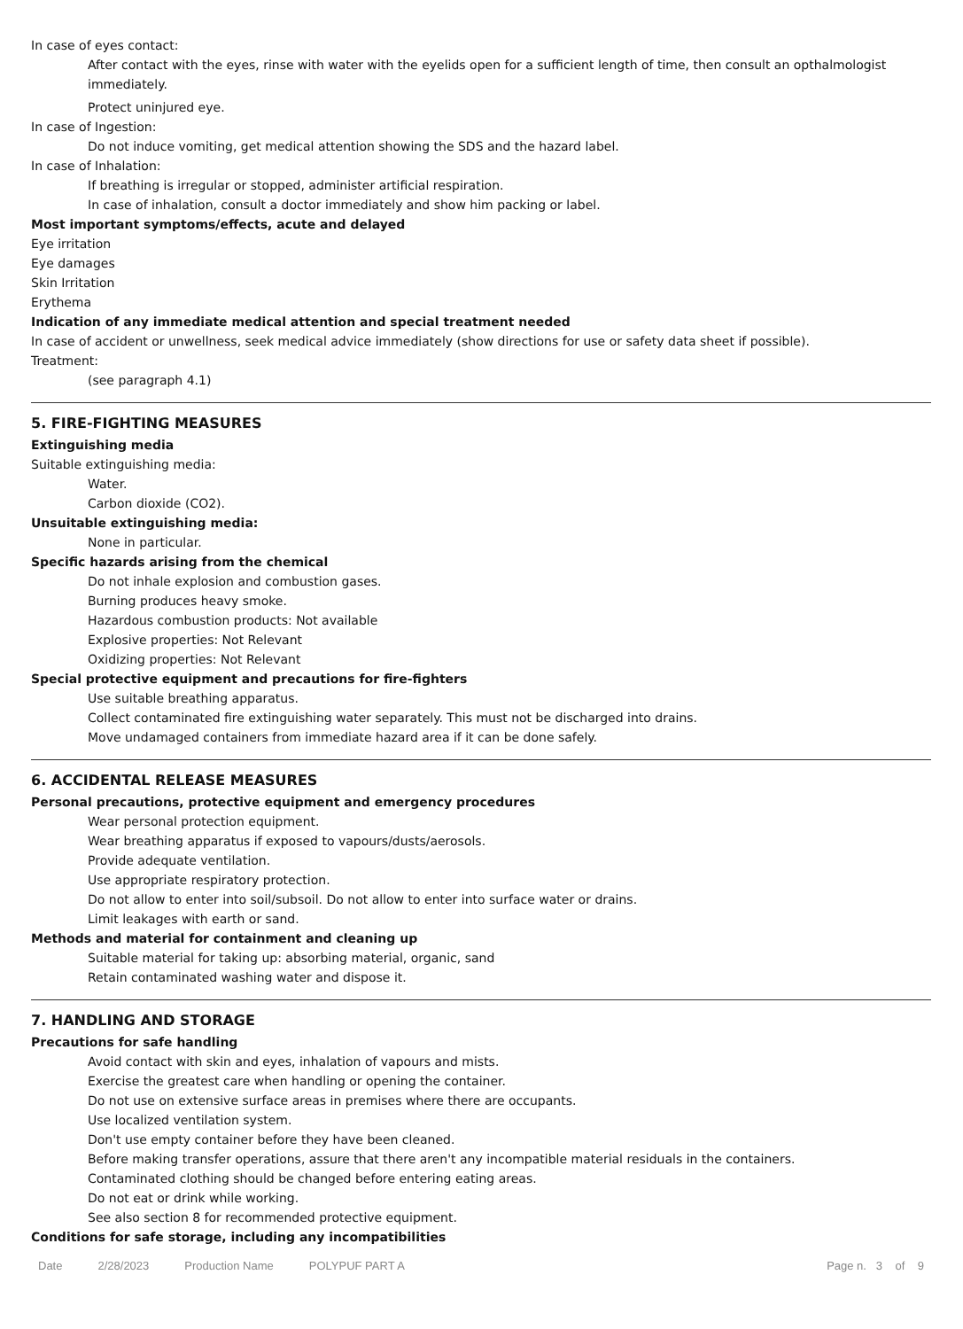In case of eyes contact:
After contact with the eyes, rinse with water with the eyelids open for a sufficient length of time, then consult an opthalmologist immediately.
Protect uninjured eye.
In case of Ingestion:
Do not induce vomiting, get medical attention showing the SDS and the hazard label.
In case of Inhalation:
If breathing is irregular or stopped, administer artificial respiration.
In case of inhalation, consult a doctor immediately and show him packing or label.
Most important symptoms/effects, acute and delayed
Eye irritation
Eye damages
Skin Irritation
Erythema
Indication of any immediate medical attention and special treatment needed
In case of accident or unwellness, seek medical advice immediately (show directions for use or safety data sheet if possible).
Treatment:
(see paragraph 4.1)
5. FIRE-FIGHTING MEASURES
Extinguishing media
Suitable extinguishing media:
Water.
Carbon dioxide (CO2).
Unsuitable extinguishing media:
None in particular.
Specific hazards arising from the chemical
Do not inhale explosion and combustion gases.
Burning produces heavy smoke.
Hazardous combustion products: Not available
Explosive properties: Not Relevant
Oxidizing properties: Not Relevant
Special protective equipment and precautions for fire-fighters
Use suitable breathing apparatus.
Collect contaminated fire extinguishing water separately. This must not be discharged into drains.
Move undamaged containers from immediate hazard area if it can be done safely.
6. ACCIDENTAL RELEASE MEASURES
Personal precautions, protective equipment and emergency procedures
Wear personal protection equipment.
Wear breathing apparatus if exposed to vapours/dusts/aerosols.
Provide adequate ventilation.
Use appropriate respiratory protection.
Do not allow to enter into soil/subsoil. Do not allow to enter into surface water or drains.
Limit leakages with earth or sand.
Methods and material for containment and cleaning up
Suitable material for taking up: absorbing material, organic, sand
Retain contaminated washing water and dispose it.
7. HANDLING AND STORAGE
Precautions for safe handling
Avoid contact with skin and eyes, inhalation of vapours and mists.
Exercise the greatest care when handling or opening the container.
Do not use on extensive surface areas in premises where there are occupants.
Use localized ventilation system.
Don't use empty container before they have been cleaned.
Before making transfer operations, assure that there aren't any incompatible material residuals in the containers.
Contaminated clothing should be changed before entering eating areas.
Do not eat or drink while working.
See also section 8 for recommended protective equipment.
Conditions for safe storage, including any incompatibilities
Date 2/28/2023 Production Name POLYPUF PART A Page n. 3 of 9